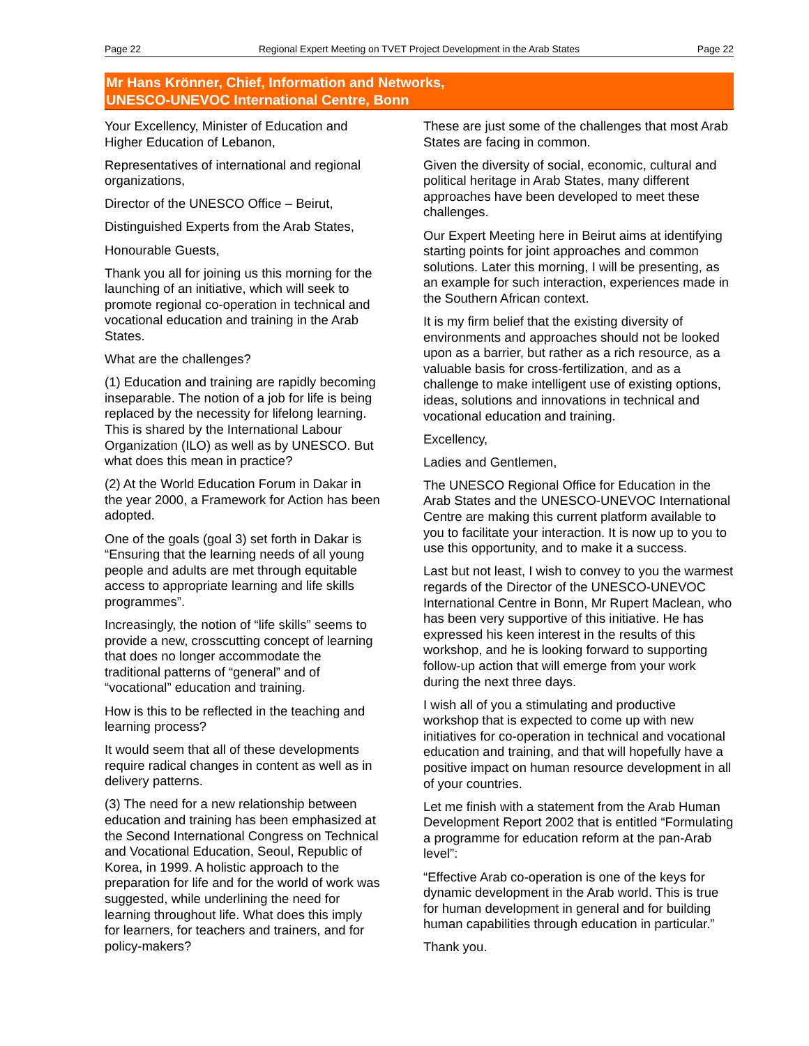Page 22 Regional Expert Meeting on TVET Project Development in the Arab States Page 22
Mr Hans Krönner, Chief, Information and Networks,
UNESCO-UNEVOC International Centre, Bonn
Your Excellency, Minister of Education and Higher Education of Lebanon,
Representatives of international and regional organizations,
Director of the UNESCO Office – Beirut,
Distinguished Experts from the Arab States,
Honourable Guests,
Thank you all for joining us this morning for the launching of an initiative, which will seek to promote regional co-operation in technical and vocational education and training in the Arab States.
What are the challenges?
(1) Education and training are rapidly becoming inseparable. The notion of a job for life is being replaced by the necessity for lifelong learning. This is shared by the International Labour Organization (ILO) as well as by UNESCO. But what does this mean in practice?
(2) At the World Education Forum in Dakar in the year 2000, a Framework for Action has been adopted.
One of the goals (goal 3) set forth in Dakar is “Ensuring that the learning needs of all young people and adults are met through equitable access to appropriate learning and life skills programmes”.
Increasingly, the notion of “life skills” seems to provide a new, crosscutting concept of learning that does no longer accommodate the traditional patterns of “general” and of “vocational” education and training.
How is this to be reflected in the teaching and learning process?
It would seem that all of these developments require radical changes in content as well as in delivery patterns.
(3) The need for a new relationship between education and training has been emphasized at the Second International Congress on Technical and Vocational Education, Seoul, Republic of Korea, in 1999. A holistic approach to the preparation for life and for the world of work was suggested, while underlining the need for learning throughout life. What does this imply for learners, for teachers and trainers, and for policy-makers?
These are just some of the challenges that most Arab States are facing in common.
Given the diversity of social, economic, cultural and political heritage in Arab States, many different approaches have been developed to meet these challenges.
Our Expert Meeting here in Beirut aims at identifying starting points for joint approaches and common solutions. Later this morning, I will be presenting, as an example for such interaction, experiences made in the Southern African context.
It is my firm belief that the existing diversity of environments and approaches should not be looked upon as a barrier, but rather as a rich resource, as a valuable basis for cross-fertilization, and as a challenge to make intelligent use of existing options, ideas, solutions and innovations in technical and vocational education and training.
Excellency,
Ladies and Gentlemen,
The UNESCO Regional Office for Education in the Arab States and the UNESCO-UNEVOC International Centre are making this current platform available to you to facilitate your interaction. It is now up to you to use this opportunity, and to make it a success.
Last but not least, I wish to convey to you the warmest regards of the Director of the UNESCO-UNEVOC International Centre in Bonn, Mr Rupert Maclean, who has been very supportive of this initiative. He has expressed his keen interest in the results of this workshop, and he is looking forward to supporting follow-up action that will emerge from your work during the next three days.
I wish all of you a stimulating and productive workshop that is expected to come up with new initiatives for co-operation in technical and vocational education and training, and that will hopefully have a positive impact on human resource development in all of your countries.
Let me finish with a statement from the Arab Human Development Report 2002 that is entitled “Formulating a programme for education reform at the pan-Arab level”:
“Effective Arab co-operation is one of the keys for dynamic development in the Arab world. This is true for human development in general and for building human capabilities through education in particular.”
Thank you.